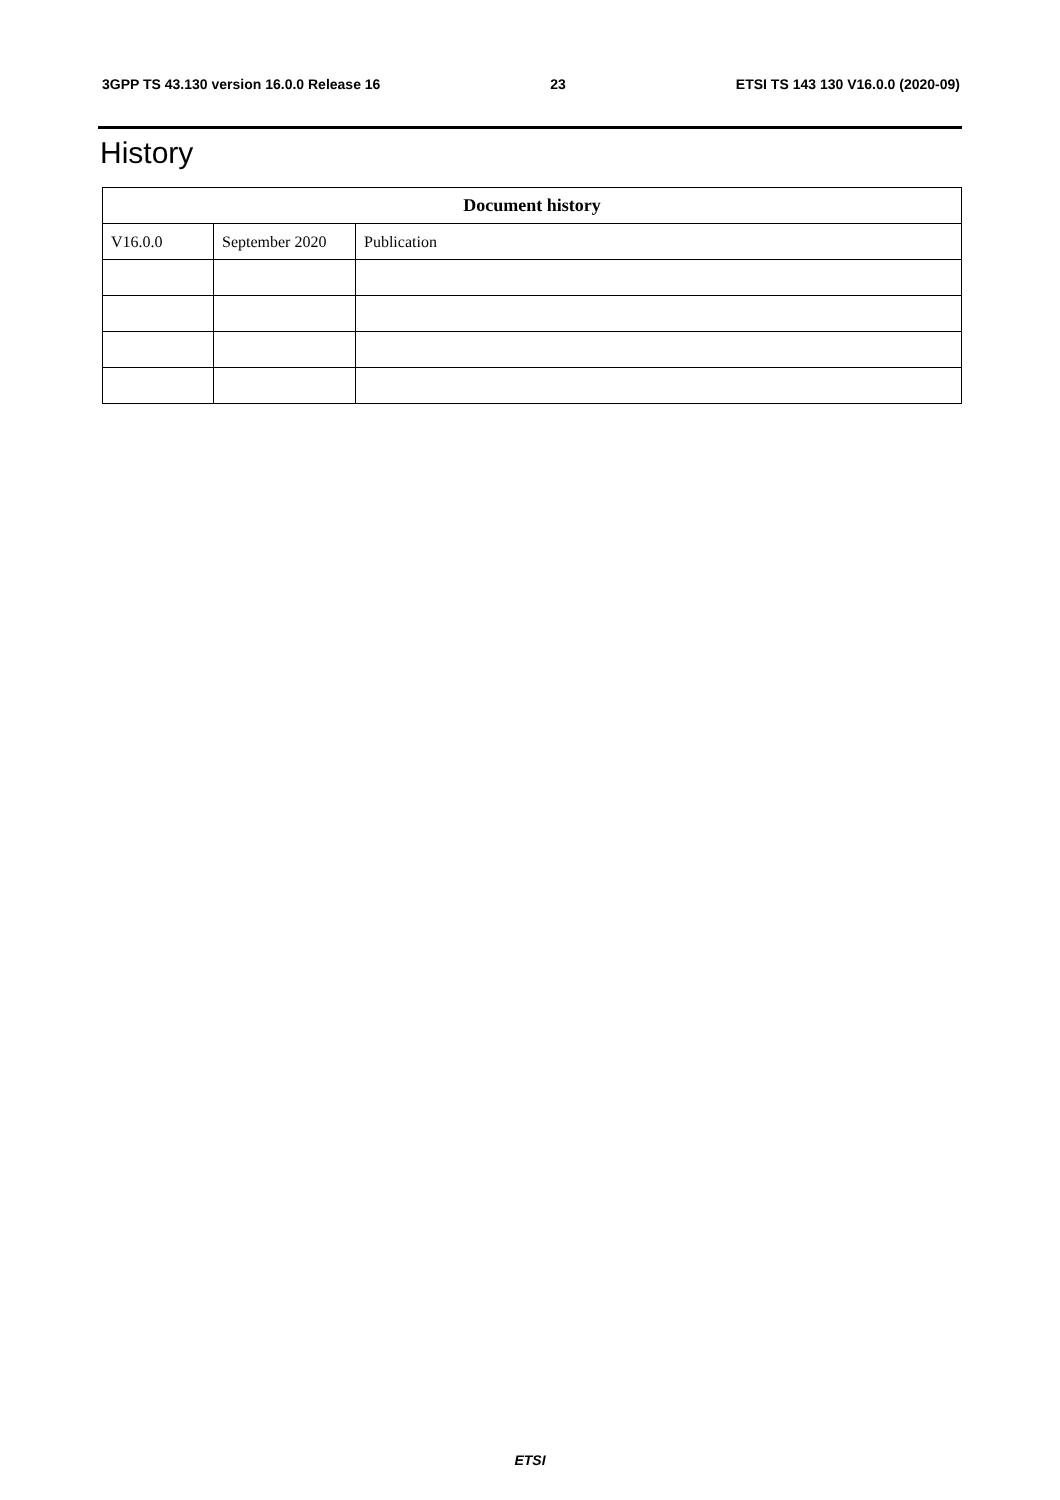3GPP TS 43.130 version 16.0.0 Release 16 23 ETSI TS 143 130 V16.0.0 (2020-09)
History
| Document history | | |
| --- | --- | --- |
| V16.0.0 | September 2020 | Publication |
ETSI